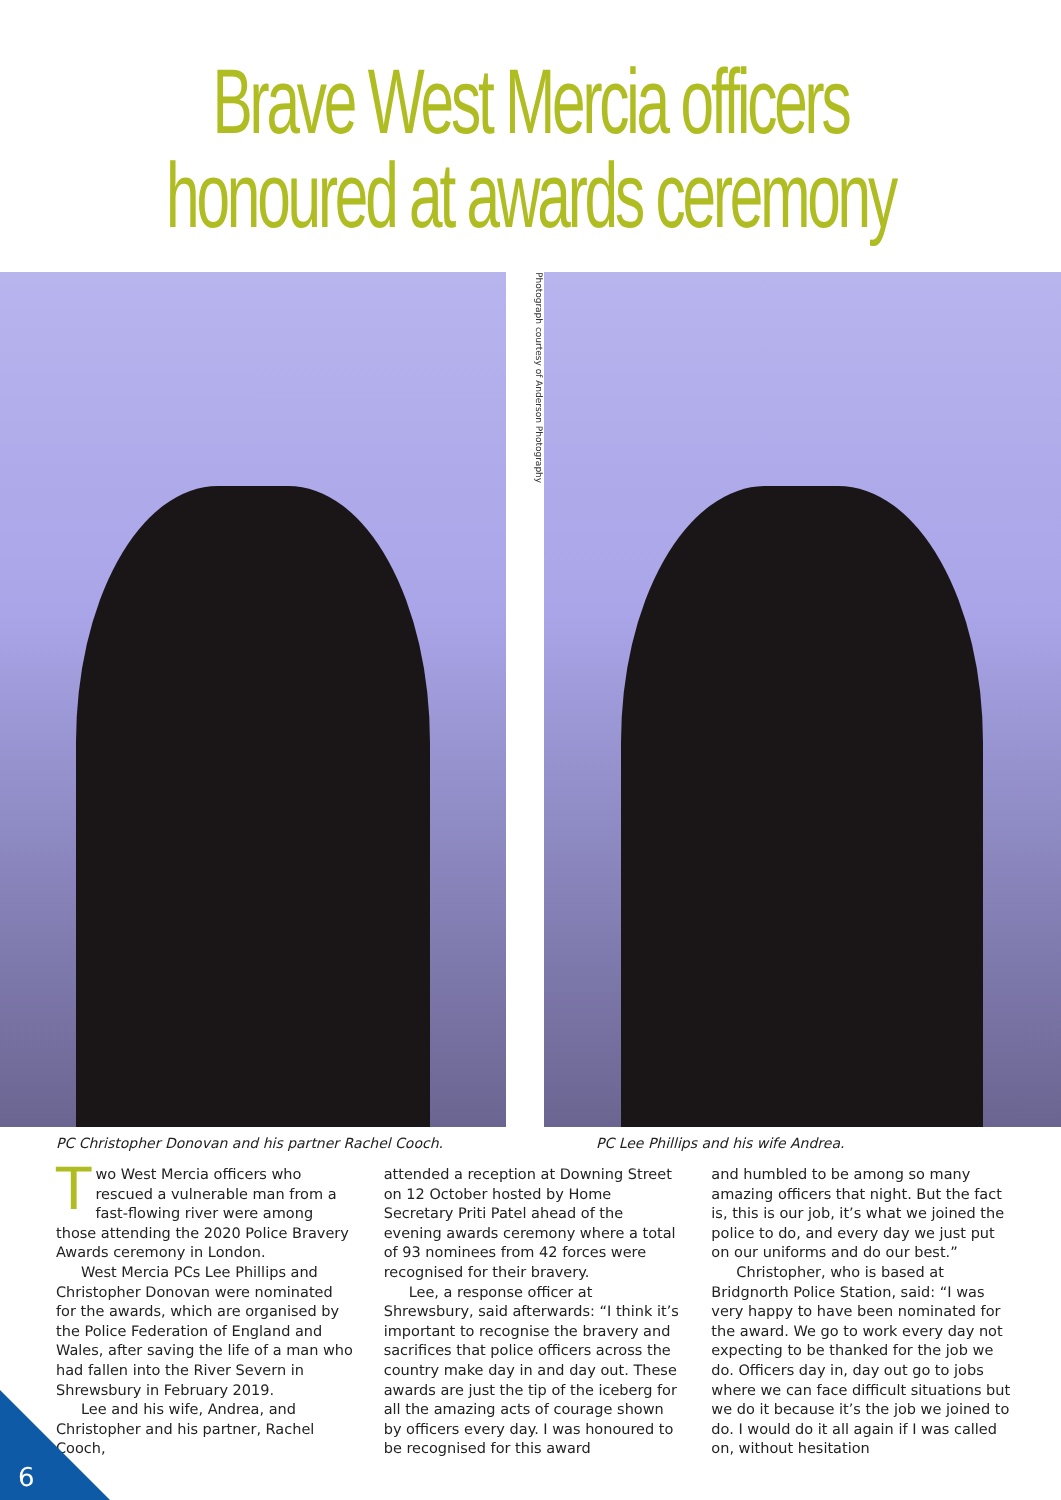Brave West Mercia officers
honoured at awards ceremony
Photograph courtesy of Anderson Photography
PC Christopher Donovan and his partner Rachel Cooch. PC Lee Phillips and his wife Andrea.
Two West Mercia officers who rescued a vulnerable man from a fast-flowing river were among those attending the 2020 Police Bravery Awards ceremony in London.
West Mercia PCs Lee Phillips and Christopher Donovan were nominated for the awards, which are organised by the Police Federation of England and Wales, after saving the life of a man who had fallen into the River Severn in Shrewsbury in February 2019.
Lee and his wife, Andrea, and Christopher and his partner, Rachel Cooch,
attended a reception at Downing Street on 12 October hosted by Home Secretary Priti Patel ahead of the evening awards ceremony where a total of 93 nominees from 42 forces were recognised for their bravery.
Lee, a response officer at Shrewsbury, said afterwards: “I think it’s important to recognise the bravery and sacrifices that police officers across the country make day in and day out. These awards are just the tip of the iceberg for all the amazing acts of courage shown by officers every day. I was honoured to be recognised for this award
and humbled to be among so many amazing officers that night. But the fact is, this is our job, it’s what we joined the police to do, and every day we just put on our uniforms and do our best.”
Christopher, who is based at Bridgnorth Police Station, said: “I was very happy to have been nominated for the award. We go to work every day not expecting to be thanked for the job we do. Officers day in, day out go to jobs where we can face difficult situations but we do it because it’s the job we joined to do. I would do it all again if I was called on, without hesitation
6